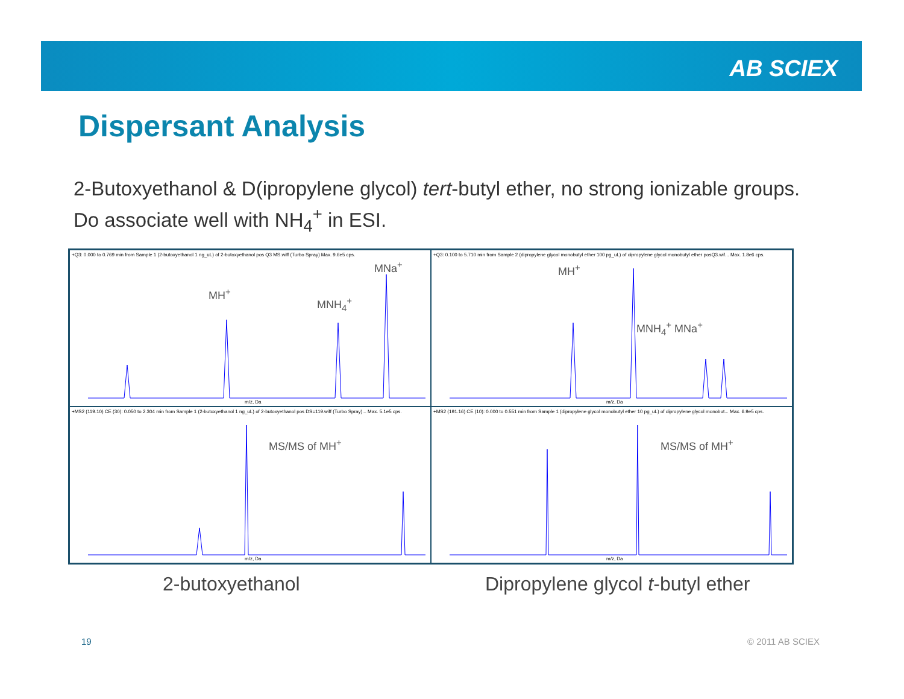AB SCIEX
Dispersant Analysis
2-Butoxyethanol & D(ipropylene glycol) tert-butyl ether, no strong ionizable groups. Do associate well with NH<sub>4</sub><sup>+</sup> in ESI.
+Q3: 0.000 to 0.769 min from Sample 1 (2-butoxyethanol 1 ng_uL) of 2-butoxyethanol pos Q3 MS.wiff (Turbo Spray) Max. 9.6e5 cps.
MH<sup>+</sup>
MNH<sub>4</sub><sup>+</sup>
MNa<sup>+</sup>
m/z, Da
+Q3: 0.100 to 5.710 min from Sample 2 (dipropylene glycol monobutyl ether 100 pg_uL) of dipropylene glycol monobutyl ether posQ3.wif... Max. 1.8e6 cps.
MH<sup>+</sup>
MNH<sub>4</sub><sup>+</sup> MNa<sup>+</sup>
m/z, Da
+MS2 (119.10) CE (30): 0.050 to 2.304 min from Sample 1 (2-butoxyethanol 1 ng_uL) of 2-butoxyethanol pos DS=119.wiff (Turbo Spray)... Max. 5.1e5 cps.
MS/MS of MH<sup>+</sup>
m/z, Da
+MS2 (191.16) CE (10): 0.000 to 0.551 min from Sample 1 (dipropylene glycol monobutyl ether 10 pg_uL) of dipropylene glycol monobut... Max. 6.9e5 cps.
MS/MS of MH<sup>+</sup>
m/z, Da
2-butoxyethanol
Dipropylene glycol t-butyl ether
19 © 2011 AB SCIEX